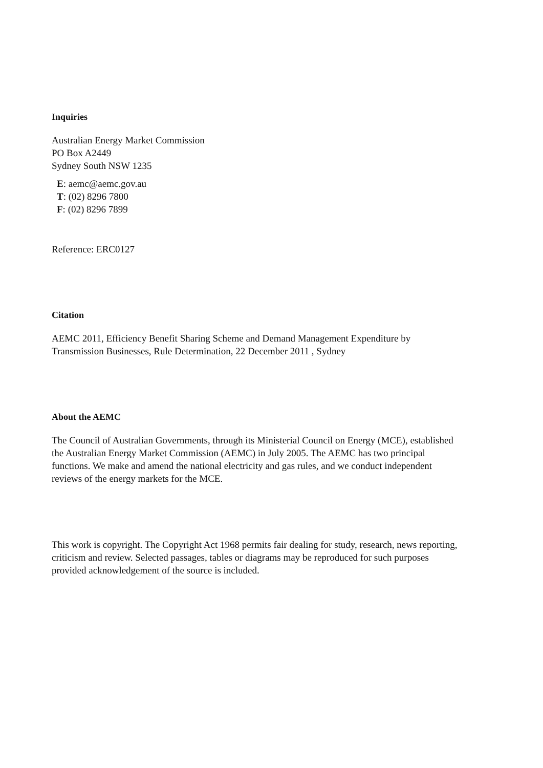Inquiries
Australian Energy Market Commission
PO Box A2449
Sydney South NSW 1235
E: aemc@aemc.gov.au
T: (02) 8296 7800
F: (02) 8296 7899
Reference: ERC0127
Citation
AEMC 2011, Efficiency Benefit Sharing Scheme and Demand Management Expenditure by Transmission Businesses, Rule Determination, 22 December 2011 , Sydney
About the AEMC
The Council of Australian Governments, through its Ministerial Council on Energy (MCE), established the Australian Energy Market Commission (AEMC) in July 2005. The AEMC has two principal functions. We make and amend the national electricity and gas rules, and we conduct independent reviews of the energy markets for the MCE.
This work is copyright. The Copyright Act 1968 permits fair dealing for study, research, news reporting, criticism and review. Selected passages, tables or diagrams may be reproduced for such purposes provided acknowledgement of the source is included.